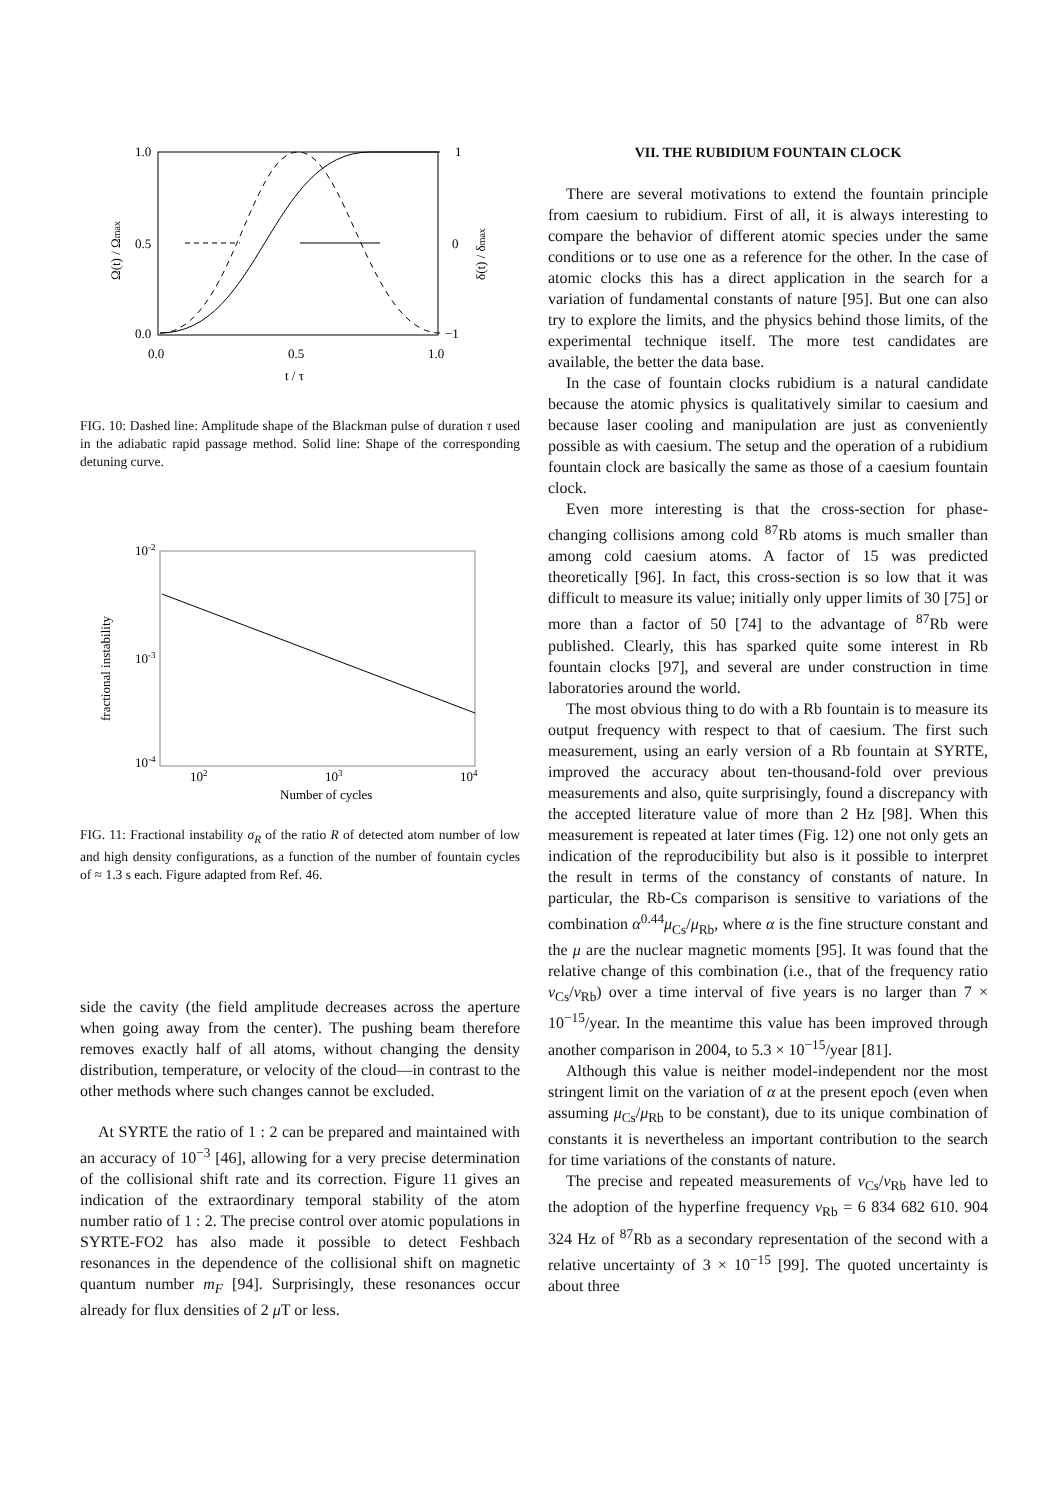1.0
0.5
0.0
1
0
−1
0.0
0.5
1.0
t / τ
Ω(t) / Ωmax
δ(t) / δmax
FIG. 10: Dashed line: Amplitude shape of the Blackman pulse of duration τ used in the adiabatic rapid passage method. Solid line: Shape of the corresponding detuning curve.
10-2
10-3
10-4
102
103
104
Number of cycles
fractional instability
FIG. 11: Fractional instability σ<sub>R</sub> of the ratio R of detected atom number of low and high density configurations, as a function of the number of fountain cycles of ≈ 1.3 s each. Figure adapted from Ref. 46.
side the cavity (the field amplitude decreases across the aperture when going away from the center). The pushing beam therefore removes exactly half of all atoms, without changing the density distribution, temperature, or velocity of the cloud—in contrast to the other methods where such changes cannot be excluded.
At SYRTE the ratio of 1 : 2 can be prepared and maintained with an accuracy of 10<sup>−3</sup> [46], allowing for a very precise determination of the collisional shift rate and its correction. Figure 11 gives an indication of the extraordinary temporal stability of the atom number ratio of 1 : 2. The precise control over atomic populations in SYRTE-FO2 has also made it possible to detect Feshbach resonances in the dependence of the collisional shift on magnetic quantum number m<sub>F</sub> [94]. Surprisingly, these resonances occur already for flux densities of 2 μ T or less.
VII. THE RUBIDIUM FOUNTAIN CLOCK
There are several motivations to extend the fountain principle from caesium to rubidium. First of all, it is always interesting to compare the behavior of different atomic species under the same conditions or to use one as a reference for the other. In the case of atomic clocks this has a direct application in the search for a variation of fundamental constants of nature [95]. But one can also try to explore the limits, and the physics behind those limits, of the experimental technique itself. The more test candidates are available, the better the data base.
In the case of fountain clocks rubidium is a natural candidate because the atomic physics is qualitatively similar to caesium and because laser cooling and manipulation are just as conveniently possible as with caesium. The setup and the operation of a rubidium fountain clock are basically the same as those of a caesium fountain clock.
Even more interesting is that the cross-section for phase-changing collisions among cold <sup>87</sup>Rb atoms is much smaller than among cold caesium atoms. A factor of 15 was predicted theoretically [96]. In fact, this cross-section is so low that it was difficult to measure its value; initially only upper limits of 30 [75] or more than a factor of 50 [74] to the advantage of <sup>87</sup>Rb were published. Clearly, this has sparked quite some interest in Rb fountain clocks [97], and several are under construction in time laboratories around the world.
The most obvious thing to do with a Rb fountain is to measure its output frequency with respect to that of caesium. The first such measurement, using an early version of a Rb fountain at SYRTE, improved the accuracy about ten-thousand-fold over previous measurements and also, quite surprisingly, found a discrepancy with the accepted literature value of more than 2 Hz [98]. When this measurement is repeated at later times (Fig. 12) one not only gets an indication of the reproducibility but also is it possible to interpret the result in terms of the constancy of constants of nature. In particular, the Rb-Cs comparison is sensitive to variations of the combination α<sup>0.44</sup>μ<sub>Cs</sub>/μ<sub>Rb</sub>, where α is the fine structure constant and the μ are the nuclear magnetic moments [95]. It was found that the relative change of this combination (i.e., that of the frequency ratio ν<sub>Cs</sub>/ν<sub>Rb</sub>) over a time interval of five years is no larger than 7 × 10<sup>−15</sup>/year. In the meantime this value has been improved through another comparison in 2004, to 5.3 × 10<sup>−15</sup>/year [81].
Although this value is neither model-independent nor the most stringent limit on the variation of α at the present epoch (even when assuming μ<sub>Cs</sub>/μ<sub>Rb</sub> to be constant), due to its unique combination of constants it is nevertheless an important contribution to the search for time variations of the constants of nature.
The precise and repeated measurements of ν<sub>Cs</sub>/ν<sub>Rb</sub> have led to the adoption of the hyperfine frequency ν<sub>Rb</sub> = 6 834 682 610. 904 324 Hz of <sup>87</sup>Rb as a secondary representation of the second with a relative uncertainty of 3 × 10<sup>−15</sup> [99]. The quoted uncertainty is about three